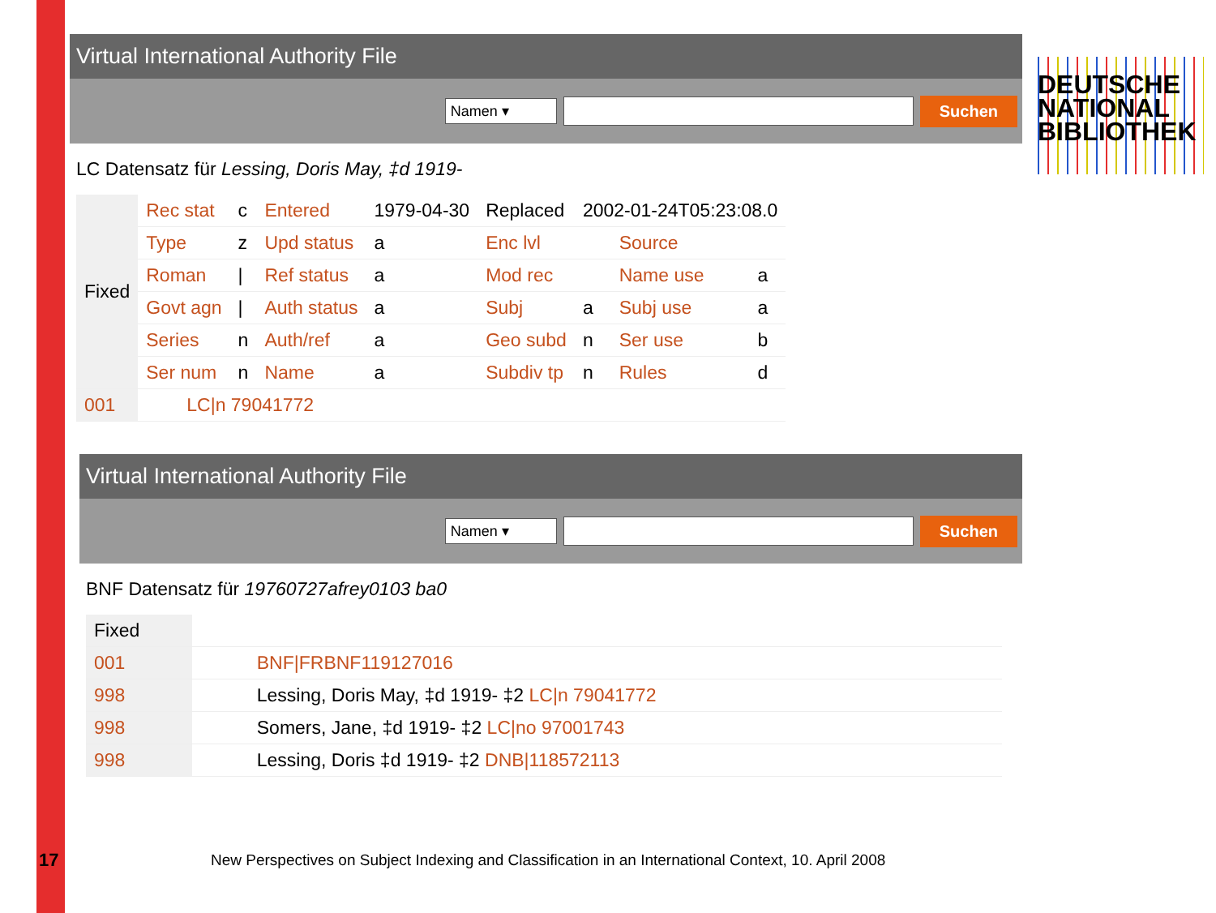Virtual International Authority File
Namen ▾
Suchen
LC Datensatz für Lessing, Doris May, ‡d 1919-
| Fixed | Rec stat | c | Entered | 1979-04-30 | Replaced | 2002-01-24T05:23:08.0 | | |
| | Type | z | Upd status | a | Enc lvl | | Source | |
| | Roman | / | Ref status | a | Mod rec | | Name use | a |
| | Govt agn | / | Auth status | a | Subj | a | Subj use | a |
| | Series | n | Auth/ref | a | Geo subd | n | Ser use | b |
| | Ser num | n | Name | a | Subdiv tp | n | Rules | d |
| 001 | LC/n 79041772 | | | | | | | |
Virtual International Authority File
Namen ▾
Suchen
BNF Datensatz für 19760727afrey0103 ba0
| Fixed | |
| 001 | BNF/FRBNF119127016 |
| 998 | Lessing, Doris May, ‡d 1919- ‡2 LC/n 79041772 |
| 998 | Somers, Jane, ‡d 1919- ‡2 LC/no 97001743 |
| 998 | Lessing, Doris ‡d 1919- ‡2 DNB/118572113 |
DEUTSCHE
NATIONAL
BIBLIOTHEK
17
New Perspectives on Subject Indexing and Classification in an International Context, 10. April 2008